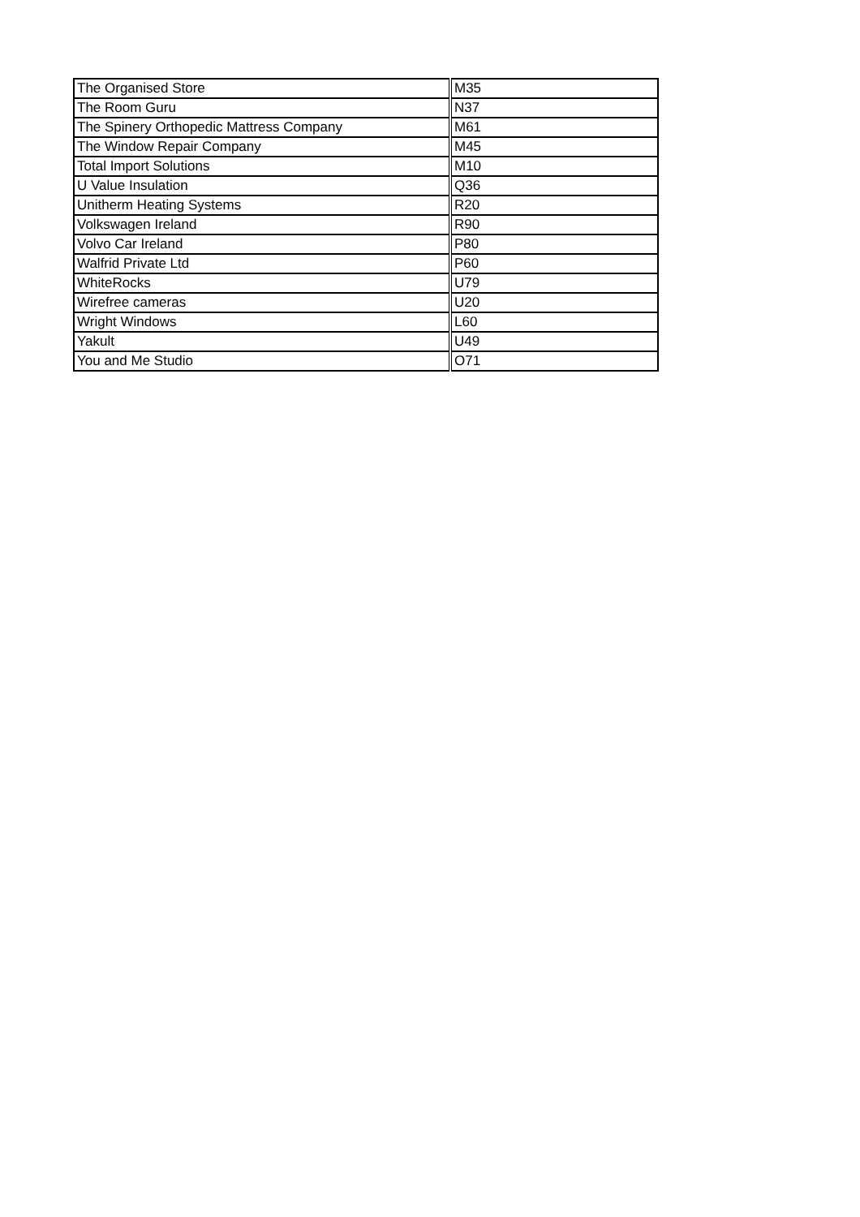| The Organised Store | M35 |
| The Room Guru | N37 |
| The Spinery Orthopedic Mattress Company | M61 |
| The Window Repair Company | M45 |
| Total Import Solutions | M10 |
| U Value Insulation | Q36 |
| Unitherm Heating Systems | R20 |
| Volkswagen Ireland | R90 |
| Volvo Car Ireland | P80 |
| Walfrid Private Ltd | P60 |
| WhiteRocks | U79 |
| Wirefree cameras | U20 |
| Wright Windows | L60 |
| Yakult | U49 |
| You and Me Studio | O71 |